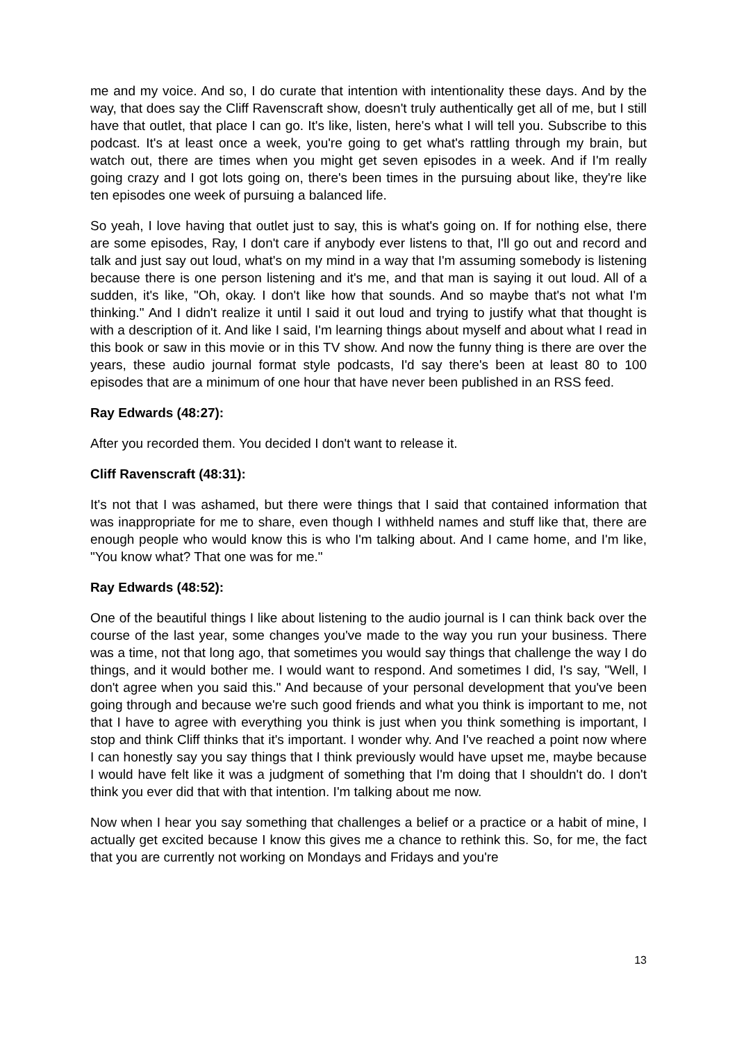me and my voice. And so, I do curate that intention with intentionality these days. And by the way, that does say the Cliff Ravenscraft show, doesn't truly authentically get all of me, but I still have that outlet, that place I can go. It's like, listen, here's what I will tell you. Subscribe to this podcast. It's at least once a week, you're going to get what's rattling through my brain, but watch out, there are times when you might get seven episodes in a week. And if I'm really going crazy and I got lots going on, there's been times in the pursuing about like, they're like ten episodes one week of pursuing a balanced life.
So yeah, I love having that outlet just to say, this is what's going on. If for nothing else, there are some episodes, Ray, I don't care if anybody ever listens to that, I'll go out and record and talk and just say out loud, what's on my mind in a way that I'm assuming somebody is listening because there is one person listening and it's me, and that man is saying it out loud. All of a sudden, it's like, "Oh, okay. I don't like how that sounds. And so maybe that's not what I'm thinking." And I didn't realize it until I said it out loud and trying to justify what that thought is with a description of it. And like I said, I'm learning things about myself and about what I read in this book or saw in this movie or in this TV show. And now the funny thing is there are over the years, these audio journal format style podcasts, I'd say there's been at least 80 to 100 episodes that are a minimum of one hour that have never been published in an RSS feed.
Ray Edwards (48:27):
After you recorded them. You decided I don't want to release it.
Cliff Ravenscraft (48:31):
It's not that I was ashamed, but there were things that I said that contained information that was inappropriate for me to share, even though I withheld names and stuff like that, there are enough people who would know this is who I'm talking about. And I came home, and I'm like, "You know what? That one was for me."
Ray Edwards (48:52):
One of the beautiful things I like about listening to the audio journal is I can think back over the course of the last year, some changes you've made to the way you run your business. There was a time, not that long ago, that sometimes you would say things that challenge the way I do things, and it would bother me. I would want to respond. And sometimes I did, I's say, "Well, I don't agree when you said this." And because of your personal development that you've been going through and because we're such good friends and what you think is important to me, not that I have to agree with everything you think is just when you think something is important, I stop and think Cliff thinks that it's important. I wonder why. And I've reached a point now where I can honestly say you say things that I think previously would have upset me, maybe because I would have felt like it was a judgment of something that I'm doing that I shouldn't do. I don't think you ever did that with that intention. I'm talking about me now.
Now when I hear you say something that challenges a belief or a practice or a habit of mine, I actually get excited because I know this gives me a chance to rethink this. So, for me, the fact that you are currently not working on Mondays and Fridays and you're
13